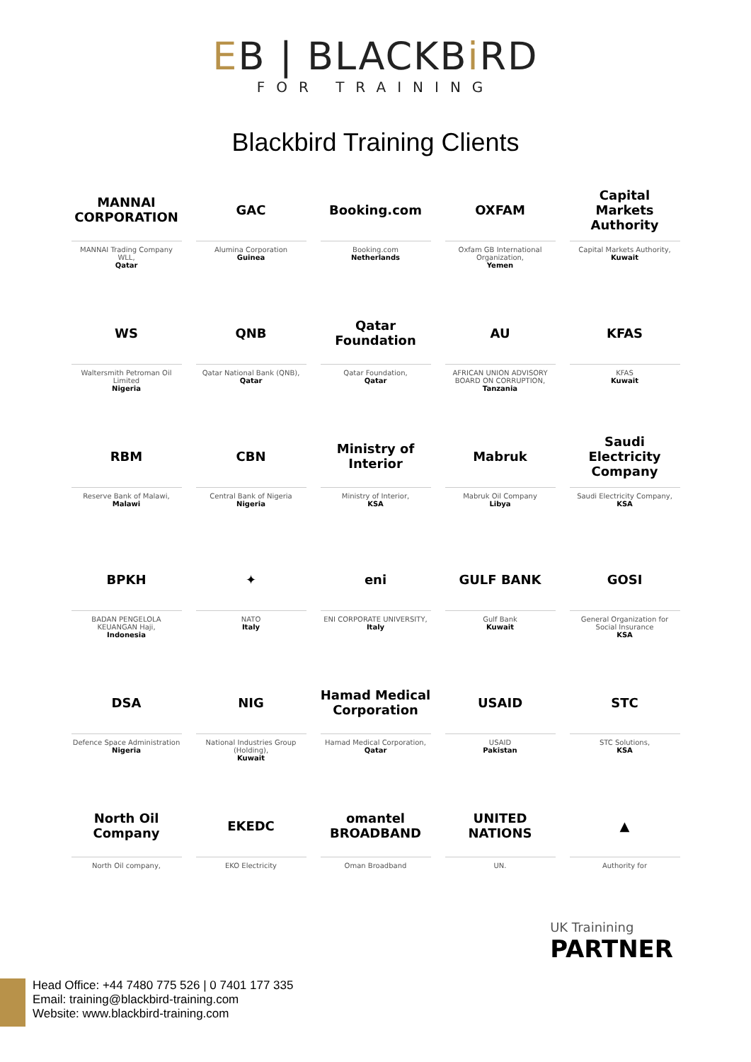EB | BLACKBi RD
FOR TRAINING
Blackbird Training Clients
MANNAI CORPORATION
MANNAI Trading Company WLL,
Qatar
GAC
Alumina Corporation
Guinea
Booking.com
Booking.com
Netherlands
OXFAM
Oxfam GB International Organization,
Yemen
Capital Markets Authority
Capital Markets Authority,
Kuwait
WS
Waltersmith Petroman Oil Limited
Nigeria
QNB
Qatar National Bank (QNB),
Qatar
Qatar Foundation
Qatar Foundation,
Qatar
AU
AFRICAN UNION ADVISORY BOARD ON CORRUPTION,
Tanzania
KFAS
KFAS
Kuwait
RBM
Reserve Bank of Malawi,
Malawi
CBN
Central Bank of Nigeria
Nigeria
Ministry of Interior
Ministry of Interior,
KSA
Mabruk
Mabruk Oil Company
Libya
Saudi Electricity Company
Saudi Electricity Company,
KSA
BPKH
BADAN PENGELOLA KEUANGAN Haji,
Indonesia
✦
NATO
Italy
eni
ENI CORPORATE UNIVERSITY,
Italy
GULF BANK
Gulf Bank
Kuwait
GOSI
General Organization for Social Insurance
KSA
DSA
Defence Space Administration
Nigeria
NIG
National Industries Group (Holding),
Kuwait
Hamad Medical Corporation
Hamad Medical Corporation,
Qatar
USAID
USAID
Pakistan
STC
STC Solutions,
KSA
North Oil Company
North Oil company,
EKEDC
EKO Electricity
omantel BROADBAND
Oman Broadband
UNITED NATIONS
UN.
▲
Authority for
UK Trainining
PARTNER
Head Office: +44 7480 775 526 | 0 7401 177 335
Email: training@blackbird-training.com
Website: www.blackbird-training.com